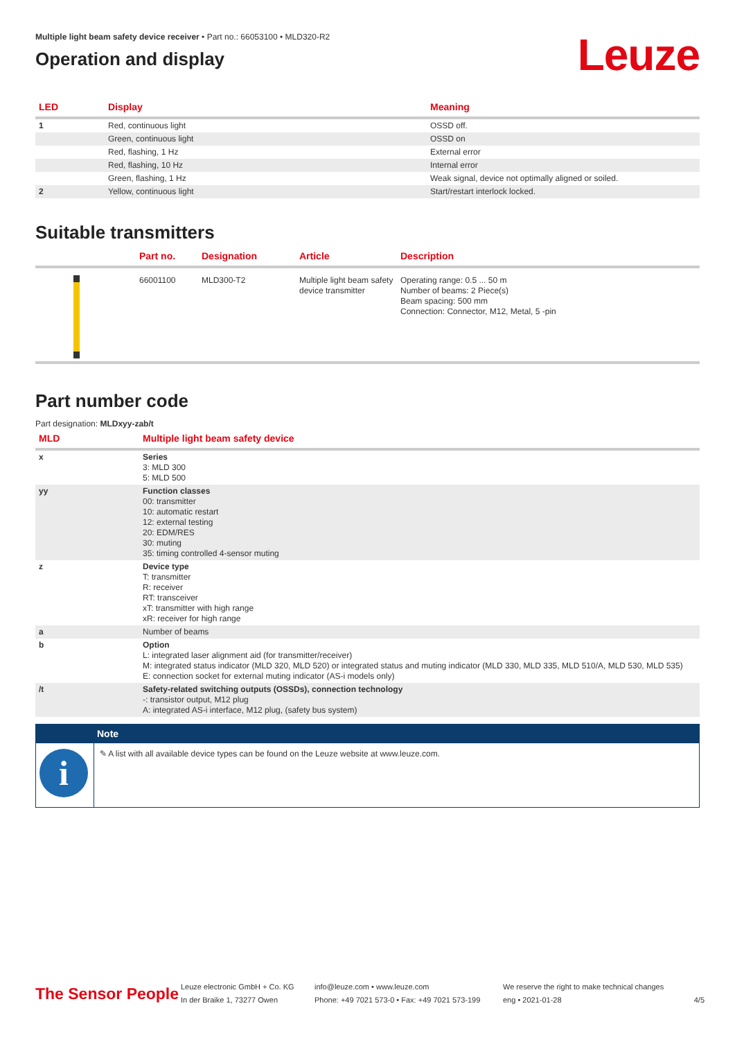Multiple light beam safety device receiver • Part no.: 66053100 • MLD320-R2
Operation and display
Leuze
| LED | Display | Meaning |
| --- | --- | --- |
| 1 | Red, continuous light | OSSD off. |
| | Green, continuous light | OSSD on |
| | Red, flashing, 1 Hz | External error |
| | Red, flashing, 10 Hz | Internal error |
| | Green, flashing, 1 Hz | Weak signal, device not optimally aligned or soiled. |
| 2 | Yellow, continuous light | Start/restart interlock locked. |
Suitable transmitters
| | Part no. | Designation | Article | Description |
| --- | --- | --- | --- | --- |
| | 66001100 | MLD300-T2 | Multiple light beam safety device transmitter | Operating range: 0.5 ... 50 m Number of beams: 2 Piece(s) Beam spacing: 500 mm Connection: Connector, M12, Metal, 5 -pin |
Part number code
Part designation: MLDxyy-zab/t
| MLD | Multiple light beam safety device |
| --- | --- |
| x | Series 3: MLD 300 5: MLD 500 |
| yy | Function classes 00: transmitter 10: automatic restart 12: external testing 20: EDM/RES 30: muting 35: timing controlled 4-sensor muting |
| z | Device type T: transmitter R: receiver RT: transceiver xT: transmitter with high range xR: receiver for high range |
| a | Number of beams |
| b | Option L: integrated laser alignment aid (for transmitter/receiver) M: integrated status indicator (MLD 320, MLD 520) or integrated status and muting indicator (MLD 330, MLD 335, MLD 510/A, MLD 530, MLD 535) E: connection socket for external muting indicator (AS-i models only) |
| /t | Safety-related switching outputs (OSSDs), connection technology -: transistor output, M12 plug A: integrated AS-i interface, M12 plug, (safety bus system) |
| | Note |
| i | ✎ A list with all available device types can be found on the Leuze website at www.leuze.com. |
The Sensor People
Leuze electronic GmbH + Co. KG
In der Braike 1, 73277 Owen
info@leuze.com • www.leuze.com
Phone: +49 7021 573-0 • Fax: +49 7021 573-199
We reserve the right to make technical changes
eng • 2021-01-28
4/5